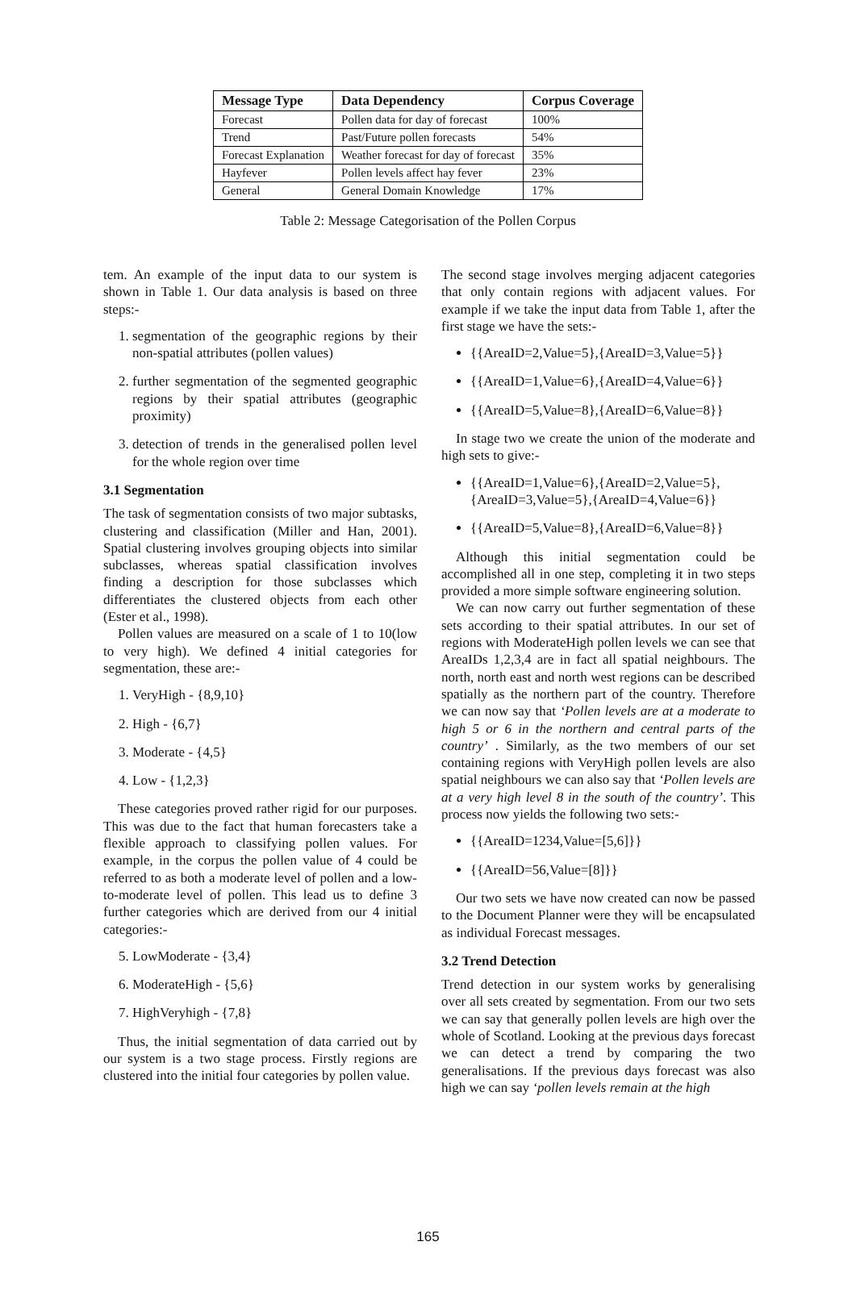| Message Type | Data Dependency | Corpus Coverage |
| --- | --- | --- |
| Forecast | Pollen data for day of forecast | 100% |
| Trend | Past/Future pollen forecasts | 54% |
| Forecast Explanation | Weather forecast for day of forecast | 35% |
| Hayfever | Pollen levels affect hay fever | 23% |
| General | General Domain Knowledge | 17% |
Table 2: Message Categorisation of the Pollen Corpus
tem. An example of the input data to our system is shown in Table 1. Our data analysis is based on three steps:-
1. segmentation of the geographic regions by their non-spatial attributes (pollen values)
2. further segmentation of the segmented geographic regions by their spatial attributes (geographic proximity)
3. detection of trends in the generalised pollen level for the whole region over time
3.1 Segmentation
The task of segmentation consists of two major subtasks, clustering and classification (Miller and Han, 2001). Spatial clustering involves grouping objects into similar subclasses, whereas spatial classification involves finding a description for those subclasses which differentiates the clustered objects from each other (Ester et al., 1998).
Pollen values are measured on a scale of 1 to 10(low to very high). We defined 4 initial categories for segmentation, these are:-
1. VeryHigh - {8,9,10}
2. High - {6,7}
3. Moderate - {4,5}
4. Low - {1,2,3}
These categories proved rather rigid for our purposes. This was due to the fact that human forecasters take a flexible approach to classifying pollen values. For example, in the corpus the pollen value of 4 could be referred to as both a moderate level of pollen and a low-to-moderate level of pollen. This lead us to define 3 further categories which are derived from our 4 initial categories:-
5. LowModerate - {3,4}
6. ModerateHigh - {5,6}
7. HighVeryhigh - {7,8}
Thus, the initial segmentation of data carried out by our system is a two stage process. Firstly regions are clustered into the initial four categories by pollen value.
The second stage involves merging adjacent categories that only contain regions with adjacent values. For example if we take the input data from Table 1, after the first stage we have the sets:-
{{AreaID=2,Value=5},{AreaID=3,Value=5}}
{{AreaID=1,Value=6},{AreaID=4,Value=6}}
{{AreaID=5,Value=8},{AreaID=6,Value=8}}
In stage two we create the union of the moderate and high sets to give:-
{{AreaID=1,Value=6},{AreaID=2,Value=5}, {AreaID=3,Value=5},{AreaID=4,Value=6}}
{{AreaID=5,Value=8},{AreaID=6,Value=8}}
Although this initial segmentation could be accomplished all in one step, completing it in two steps provided a more simple software engineering solution.
We can now carry out further segmentation of these sets according to their spatial attributes. In our set of regions with ModerateHigh pollen levels we can see that AreaIDs 1,2,3,4 are in fact all spatial neighbours. The north, north east and north west regions can be described spatially as the northern part of the country. Therefore we can now say that ‘Pollen levels are at a moderate to high 5 or 6 in the northern and central parts of the country’ . Similarly, as the two members of our set containing regions with VeryHigh pollen levels are also spatial neighbours we can also say that ‘Pollen levels are at a very high level 8 in the south of the country’. This process now yields the following two sets:-
{{AreaID=1234,Value=[5,6]}}
{{AreaID=56,Value=[8]}}
Our two sets we have now created can now be passed to the Document Planner were they will be encapsulated as individual Forecast messages.
3.2 Trend Detection
Trend detection in our system works by generalising over all sets created by segmentation. From our two sets we can say that generally pollen levels are high over the whole of Scotland. Looking at the previous days forecast we can detect a trend by comparing the two generalisations. If the previous days forecast was also high we can say ‘pollen levels remain at the high
165